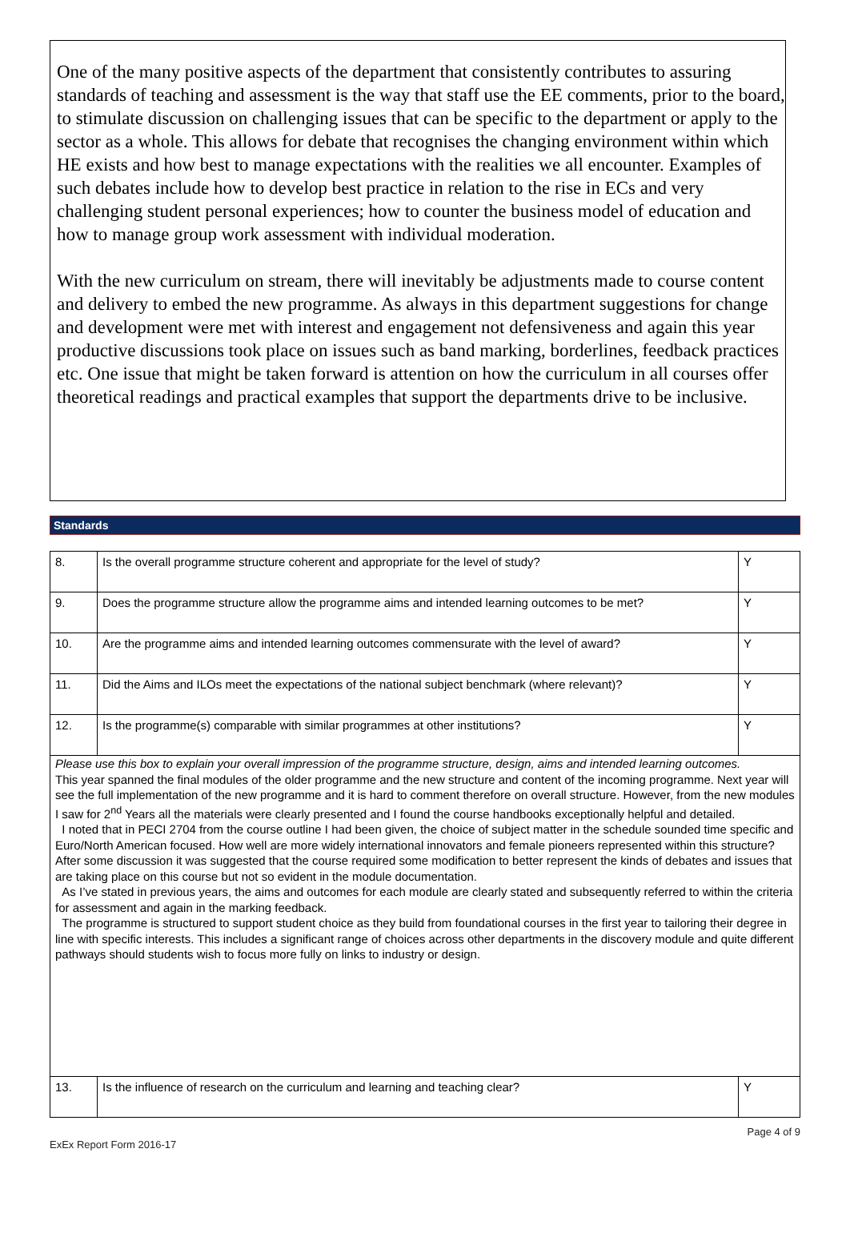One of the many positive aspects of the department that consistently contributes to assuring standards of teaching and assessment is the way that staff use the EE comments, prior to the board, to stimulate discussion on challenging issues that can be specific to the department or apply to the sector as a whole. This allows for debate that recognises the changing environment within which HE exists and how best to manage expectations with the realities we all encounter. Examples of such debates include how to develop best practice in relation to the rise in ECs and very challenging student personal experiences; how to counter the business model of education and how to manage group work assessment with individual moderation.
With the new curriculum on stream, there will inevitably be adjustments made to course content and delivery to embed the new programme. As always in this department suggestions for change and development were met with interest and engagement not defensiveness and again this year productive discussions took place on issues such as band marking, borderlines, feedback practices etc. One issue that might be taken forward is attention on how the curriculum in all courses offer theoretical readings and practical examples that support the departments drive to be inclusive.
Standards
| 8. | Is the overall programme structure coherent and appropriate for the level of study? | Y |
| 9. | Does the programme structure allow the programme aims and intended learning outcomes to be met? | Y |
| 10. | Are the programme aims and intended learning outcomes commensurate with the level of award? | Y |
| 11. | Did the Aims and ILOs meet the expectations of the national subject benchmark (where relevant)? | Y |
| 12. | Is the programme(s) comparable with similar programmes at other institutions? | Y |
| Please use this box to explain your overall impression of the programme structure, design, aims and intended learning outcomes. This year spanned the final modules of the older programme and the new structure and content of the incoming programme. Next year will see the full implementation of the new programme and it is hard to comment therefore on overall structure. However, from the new modules I saw for 2<sup>nd</sup> Years all the materials were clearly presented and I found the course handbooks exceptionally helpful and detailed. I noted that in PECI 2704 from the course outline I had been given, the choice of subject matter in the schedule sounded time specific and Euro/North American focused. How well are more widely international innovators and female pioneers represented within this structure? After some discussion it was suggested that the course required some modification to better represent the kinds of debates and issues that are taking place on this course but not so evident in the module documentation. As I’ve stated in previous years, the aims and outcomes for each module are clearly stated and subsequently referred to within the criteria for assessment and again in the marking feedback. The programme is structured to support student choice as they build from foundational courses in the first year to tailoring their degree in line with specific interests. This includes a significant range of choices across other departments in the discovery module and quite different pathways should students wish to focus more fully on links to industry or design. | | |
| 13. | Is the influence of research on the curriculum and learning and teaching clear? | Y |
ExEx Report Form 2016-17 Page 4 of 9